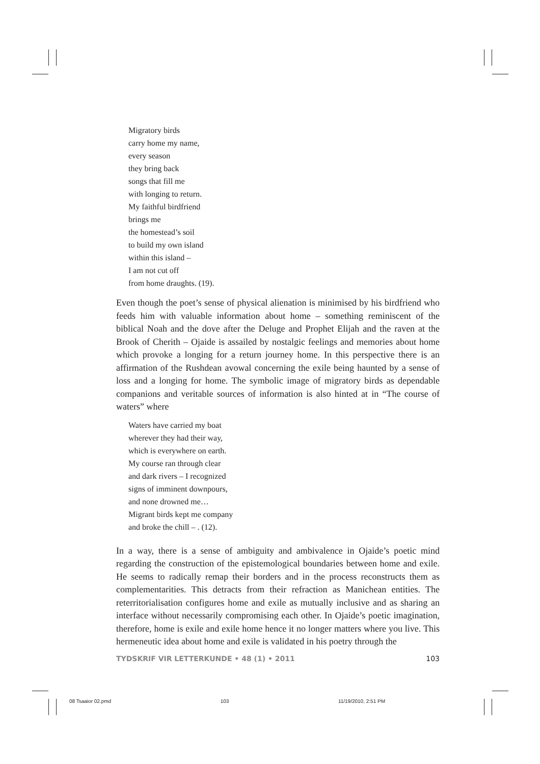Migratory birds
carry home my name,
every season
they bring back
songs that fill me
with longing to return.
My faithful birdfriend
brings me
the homestead’s soil
to build my own island
within this island –
I am not cut off
from home draughts. (19).
Even though the poet’s sense of physical alienation is minimised by his birdfriend who feeds him with valuable information about home – something reminiscent of the biblical Noah and the dove after the Deluge and Prophet Elijah and the raven at the Brook of Cherith – Ojaide is assailed by nostalgic feelings and memories about home which provoke a longing for a return journey home. In this perspective there is an affirmation of the Rushdean avowal concerning the exile being haunted by a sense of loss and a longing for home. The symbolic image of migratory birds as dependable companions and veritable sources of information is also hinted at in “The course of waters” where
Waters have carried my boat
wherever they had their way,
which is everywhere on earth.
My course ran through clear
and dark rivers – I recognized
signs of imminent downpours,
and none drowned me…
Migrant birds kept me company
and broke the chill – . (12).
In a way, there is a sense of ambiguity and ambivalence in Ojaide’s poetic mind regarding the construction of the epistemological boundaries between home and exile. He seems to radically remap their borders and in the process reconstructs them as complementarities. This detracts from their refraction as Manichean entities. The reterritorialisation configures home and exile as mutually inclusive and as sharing an interface without necessarily compromising each other. In Ojaide’s poetic imagination, therefore, home is exile and exile home hence it no longer matters where you live. This hermeneutic idea about home and exile is validated in his poetry through the
TYDSKRIF VIR LETTERKUNDE • 48 (1) • 2011 103
08 Tsaaior 02.pmd 103 11/19/2010, 2:51 PM